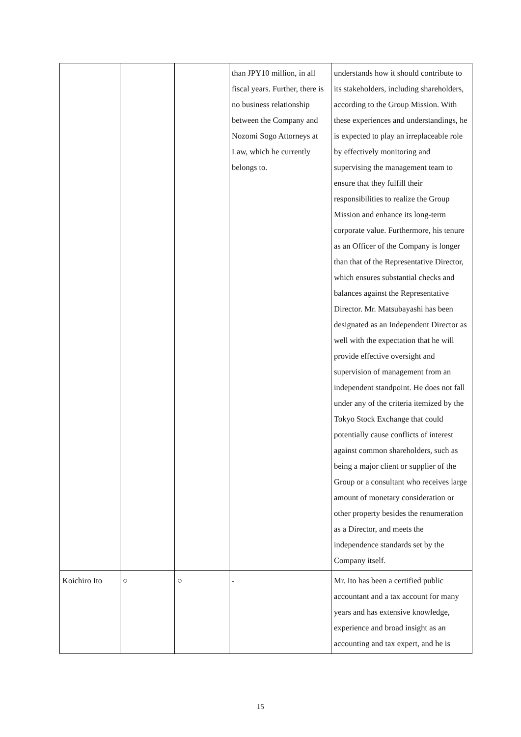| | | | than JPY10 million, in all fiscal years. Further, there is no business relationship between the Company and Nozomi Sogo Attorneys at Law, which he currently belongs to. | understands how it should contribute to its stakeholders, including shareholders, according to the Group Mission. With these experiences and understandings, he is expected to play an irreplaceable role by effectively monitoring and supervising the management team to ensure that they fulfill their responsibilities to realize the Group Mission and enhance its long-term corporate value. Furthermore, his tenure as an Officer of the Company is longer than that of the Representative Director, which ensures substantial checks and balances against the Representative Director. Mr. Matsubayashi has been designated as an Independent Director as well with the expectation that he will provide effective oversight and supervision of management from an independent standpoint. He does not fall under any of the criteria itemized by the Tokyo Stock Exchange that could potentially cause conflicts of interest against common shareholders, such as being a major client or supplier of the Group or a consultant who receives large amount of monetary consideration or other property besides the renumeration as a Director, and meets the independence standards set by the Company itself. |
| Koichiro Ito | ○ | ○ | - | Mr. Ito has been a certified public accountant and a tax account for many years and has extensive knowledge, experience and broad insight as an accounting and tax expert, and he is |
15